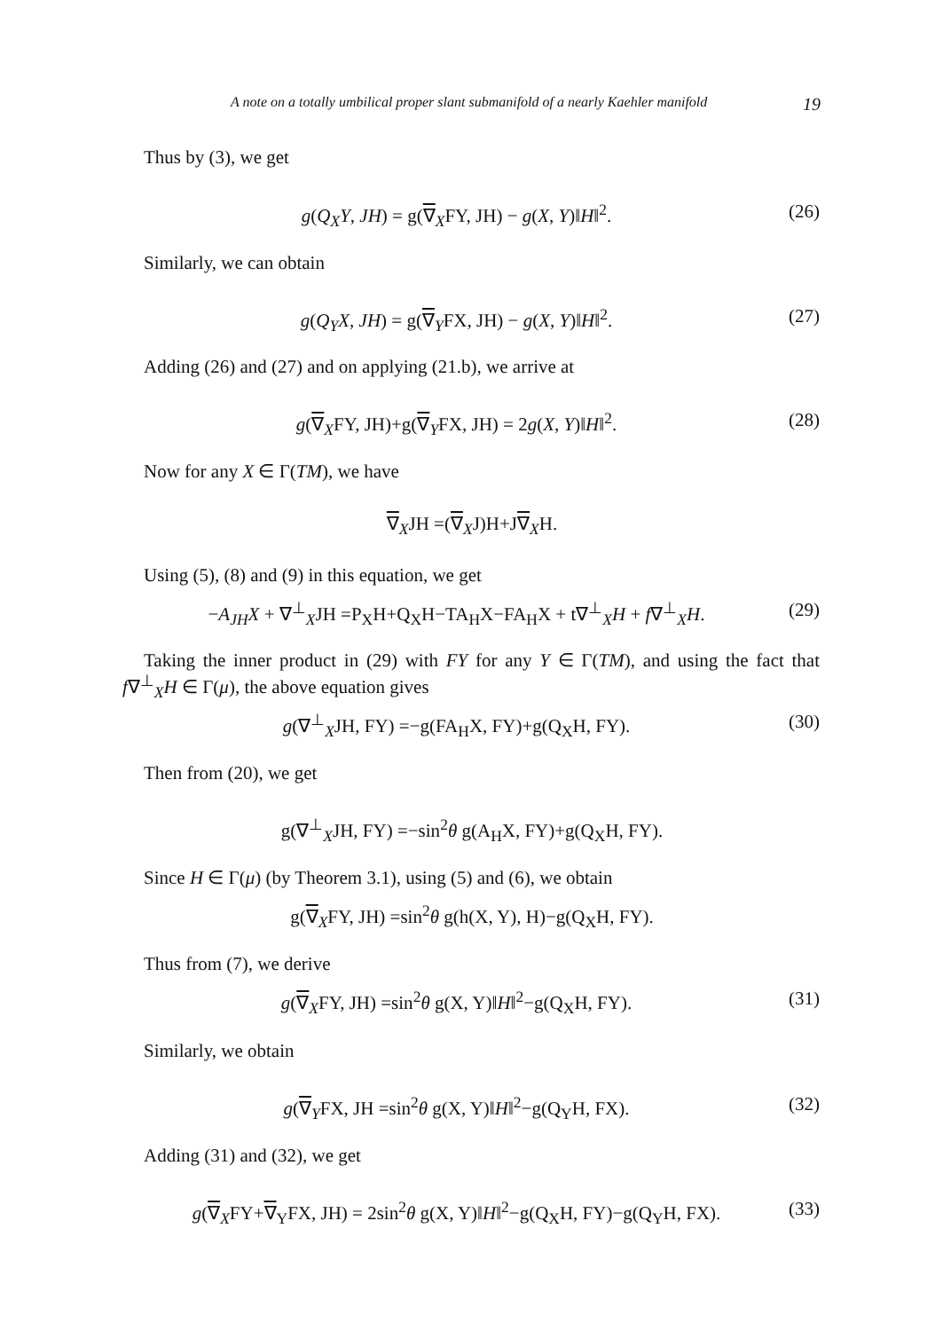A note on a totally umbilical proper slant submanifold of a nearly Kaehler manifold 19
Thus by (3), we get
g(Q<sub>X</sub>Y, JH) = g(∇<sub>X</sub>FY, JH) − g(X, Y)‖H‖<sup>2</sup>. (26)
Similarly, we can obtain
g(Q<sub>Y</sub>X, JH) = g(∇<sub>Y</sub>FX, JH) − g(X, Y)‖H‖<sup>2</sup>. (27)
Adding (26) and (27) and on applying (21.b), we arrive at
g(∇<sub>X</sub>FY, JH)+g(∇<sub>Y</sub>FX, JH) = 2g(X, Y)‖H‖<sup>2</sup>. (28)
Now for any X ∈ Γ(TM), we have
∇<sub>X</sub>JH =(∇<sub>X</sub>J)H+J∇<sub>X</sub>H.
Using (5), (8) and (9) in this equation, we get
−A<sub>JH</sub>X + ∇<sup>⊥</sup><sub>X</sub>JH =P<sub>X</sub>H+Q<sub>X</sub>H−TA<sub>H</sub>X−FA<sub>H</sub>X + t∇<sup>⊥</sup><sub>X</sub>H + f∇<sup>⊥</sup><sub>X</sub>H. (29)
Taking the inner product in (29) with FY for any Y ∈ Γ(TM), and using the fact that f∇<sup>⊥</sup><sub>X</sub>H ∈ Γ(μ), the above equation gives
g(∇<sup>⊥</sup><sub>X</sub>JH, FY) =−g(FA<sub>H</sub>X, FY)+g(Q<sub>X</sub>H, FY). (30)
Then from (20), we get
g(∇<sup>⊥</sup><sub>X</sub>JH, FY) =−sin<sup>2</sup>θ g(A<sub>H</sub>X, FY)+g(Q<sub>X</sub>H, FY).
Since H ∈ Γ(μ) (by Theorem 3.1), using (5) and (6), we obtain
g(∇<sub>X</sub>FY, JH) =sin<sup>2</sup>θ g(h(X, Y), H)−g(Q<sub>X</sub>H, FY).
Thus from (7), we derive
g(∇<sub>X</sub>FY, JH) =sin<sup>2</sup>θ g(X, Y)‖H‖<sup>2</sup>−g(Q<sub>X</sub>H, FY). (31)
Similarly, we obtain
g(∇<sub>Y</sub>FX, JH =sin<sup>2</sup>θ g(X, Y)‖H‖<sup>2</sup>−g(Q<sub>Y</sub>H, FX). (32)
Adding (31) and (32), we get
g(∇<sub>X</sub>FY+∇<sub>Y</sub>FX, JH) = 2sin<sup>2</sup>θ g(X, Y)‖H‖<sup>2</sup>−g(Q<sub>X</sub>H, FY)−g(Q<sub>Y</sub>H, FX). (33)